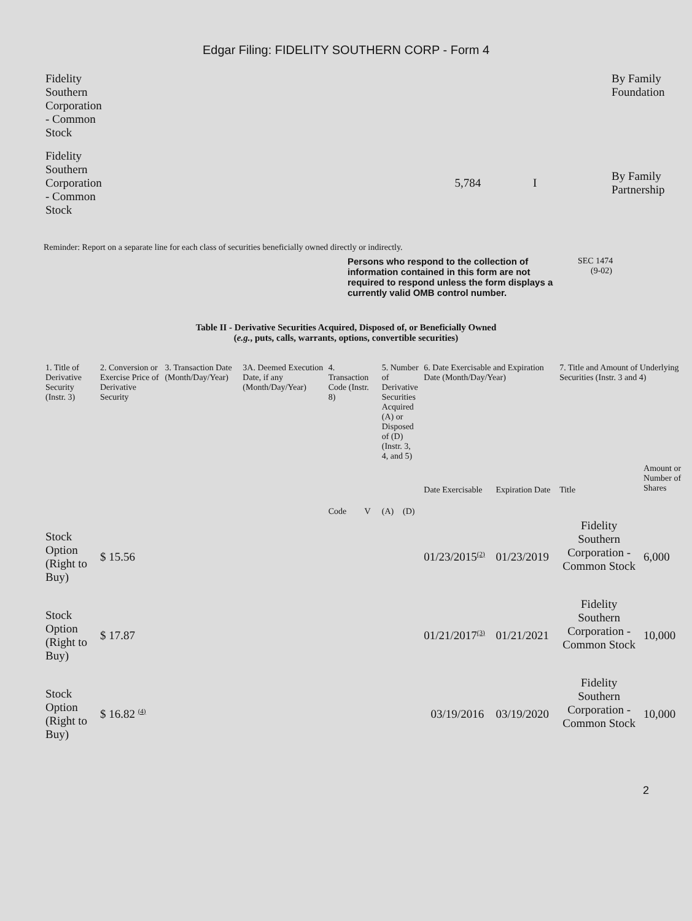Edgar Filing: FIDELITY SOUTHERN CORP - Form 4
| Fidelity Southern Corporation - Common Stock | | | By Family Foundation |
| Fidelity Southern Corporation - Common Stock | 5,784 I | | By Family Partnership |
Reminder: Report on a separate line for each class of securities beneficially owned directly or indirectly.
Persons who respond to the collection of information contained in this form are not required to respond unless the form displays a currently valid OMB control number. SEC 1474
(9-02)
Table II - Derivative Securities Acquired, Disposed of, or Beneficially Owned
(e.g., puts, calls, warrants, options, convertible securities)
| 1. Title of Derivative Security (Instr. 3) | 2. Conversion or Exercise Price of Derivative Security | 3. Transaction Date (Month/Day/Year) | 3A. Deemed Execution Date, if any (Month/Day/Year) | 4. Transaction Code (Instr. 8) | | 5. Number of Derivative Securities Acquired (A) or Disposed of (D) (Instr. 3, 4, and 5) | | 6. Date Exercisable and Expiration Date (Month/Day/Year) | | 7. Title and Amount of Underlying Securities (Instr. 3 and 4) | |
| --- | --- | --- | --- | --- | --- | --- | --- | --- | --- | --- | --- |
| | | | | Code | V | (A) | (D) | Date Exercisable | Expiration Date | Title | Amount or Number of Shares |
| Stock Option (Right to Buy) | $ 15.56 | | | | | | | 01/23/2015<sup>(2)</sup> | 01/23/2019 | Fidelity Southern Corporation - Common Stock | 6,000 |
| Stock Option (Right to Buy) | $ 17.87 | | | | | | | 01/21/2017<sup>(3)</sup> | 01/21/2021 | Fidelity Southern Corporation - Common Stock | 10,000 |
| Stock Option (Right to Buy) | $ 16.82 <sup>(4)</sup> | | | | | | | 03/19/2016 | 03/19/2020 | Fidelity Southern Corporation - Common Stock | 10,000 |
2